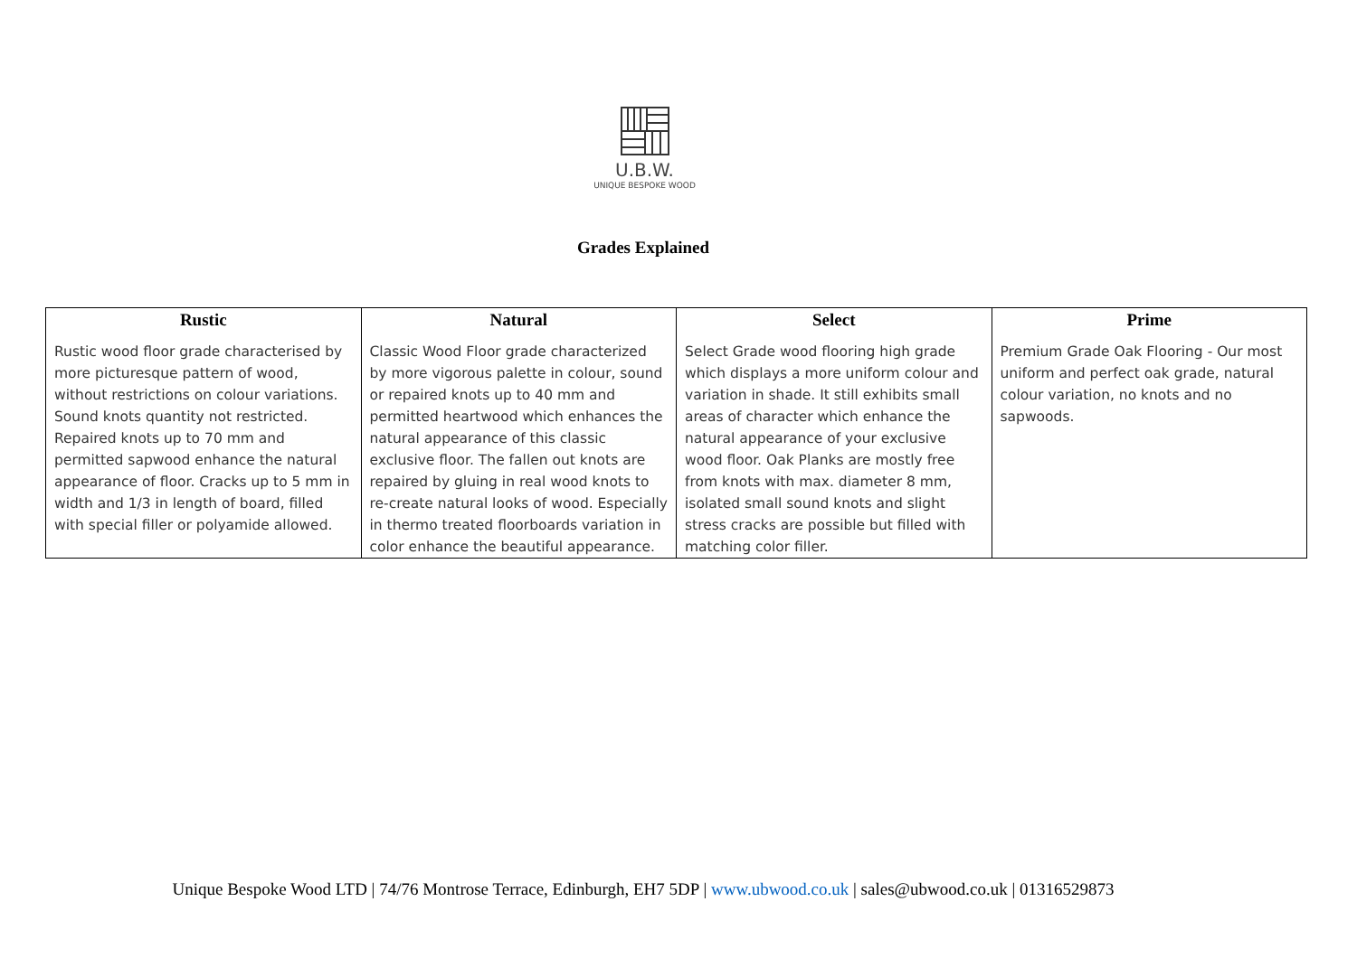U.B.W.
UNIQUE BESPOKE WOOD
Grades Explained
| Rustic | Natural | Select | Prime |
| --- | --- | --- | --- |
| Rustic wood floor grade characterised by more picturesque pattern of wood, without restrictions on colour variations. Sound knots quantity not restricted. Repaired knots up to 70 mm and permitted sapwood enhance the natural appearance of floor. Cracks up to 5 mm in width and 1/3 in length of board, filled with special filler or polyamide allowed. | Classic Wood Floor grade characterized by more vigorous palette in colour, sound or repaired knots up to 40 mm and permitted heartwood which enhances the natural appearance of this classic exclusive floor. The fallen out knots are repaired by gluing in real wood knots to re-create natural looks of wood. Especially in thermo treated floorboards variation in color enhance the beautiful appearance. | Select Grade wood flooring high grade which displays a more uniform colour and variation in shade. It still exhibits small areas of character which enhance the natural appearance of your exclusive wood floor. Oak Planks are mostly free from knots with max. diameter 8 mm, isolated small sound knots and slight stress cracks are possible but filled with matching color filler. | Premium Grade Oak Flooring - Our most uniform and perfect oak grade, natural colour variation, no knots and no sapwoods. |
Unique Bespoke Wood LTD | 74/76 Montrose Terrace, Edinburgh, EH7 5DP | www.ubwood.co.uk | sales@ubwood.co.uk | 01316529873